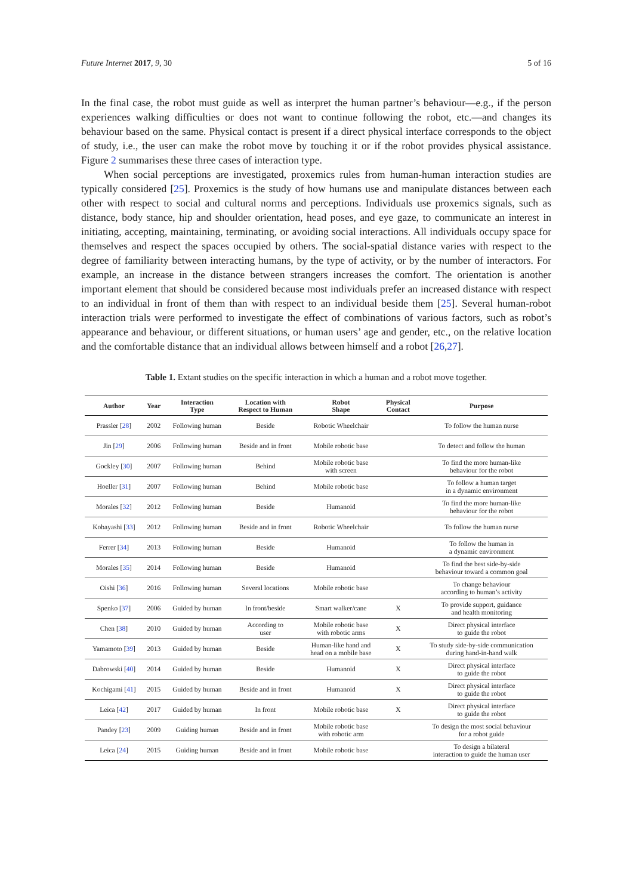Future Internet 2017, 9, 30 5 of 16
In the final case, the robot must guide as well as interpret the human partner’s behaviour—e.g., if the person experiences walking difficulties or does not want to continue following the robot, etc.—and changes its behaviour based on the same. Physical contact is present if a direct physical interface corresponds to the object of study, i.e., the user can make the robot move by touching it or if the robot provides physical assistance. Figure 2 summarises these three cases of interaction type.
When social perceptions are investigated, proxemics rules from human-human interaction studies are typically considered [25]. Proxemics is the study of how humans use and manipulate distances between each other with respect to social and cultural norms and perceptions. Individuals use proxemics signals, such as distance, body stance, hip and shoulder orientation, head poses, and eye gaze, to communicate an interest in initiating, accepting, maintaining, terminating, or avoiding social interactions. All individuals occupy space for themselves and respect the spaces occupied by others. The social-spatial distance varies with respect to the degree of familiarity between interacting humans, by the type of activity, or by the number of interactors. For example, an increase in the distance between strangers increases the comfort. The orientation is another important element that should be considered because most individuals prefer an increased distance with respect to an individual in front of them than with respect to an individual beside them [25]. Several human-robot interaction trials were performed to investigate the effect of combinations of various factors, such as robot’s appearance and behaviour, or different situations, or human users’ age and gender, etc., on the relative location and the comfortable distance that an individual allows between himself and a robot [26,27].
Table 1. Extant studies on the specific interaction in which a human and a robot move together.
| Author | Year | Interaction Type | Location with Respect to Human | Robot Shape | Physical Contact | Purpose |
| --- | --- | --- | --- | --- | --- | --- |
| Prassler [ 28 ] | 2002 | Following human | Beside | Robotic Wheelchair | | To follow the human nurse |
| Jin [ 29 ] | 2006 | Following human | Beside and in front | Mobile robotic base | | To detect and follow the human |
| Gockley [ 30 ] | 2007 | Following human | Behind | Mobile robotic base with screen | | To find the more human-like behaviour for the robot |
| Hoeller [ 31 ] | 2007 | Following human | Behind | Mobile robotic base | | To follow a human target in a dynamic environment |
| Morales [ 32 ] | 2012 | Following human | Beside | Humanoid | | To find the more human-like behaviour for the robot |
| Kobayashi [ 33 ] | 2012 | Following human | Beside and in front | Robotic Wheelchair | | To follow the human nurse |
| Ferrer [ 34 ] | 2013 | Following human | Beside | Humanoid | | To follow the human in a dynamic environment |
| Morales [ 35 ] | 2014 | Following human | Beside | Humanoid | | To find the best side-by-side behaviour toward a common goal |
| Oishi [ 36 ] | 2016 | Following human | Several locations | Mobile robotic base | | To change behaviour according to human’s activity |
| Spenko [ 37 ] | 2006 | Guided by human | In front/beside | Smart walker/cane | X | To provide support, guidance and health monitoring |
| Chen [ 38 ] | 2010 | Guided by human | According to user | Mobile robotic base with robotic arms | X | Direct physical interface to guide the robot |
| Yamamoto [ 39 ] | 2013 | Guided by human | Beside | Human-like hand and head on a mobile base | X | To study side-by-side communication during hand-in-hand walk |
| Dabrowski [ 40 ] | 2014 | Guided by human | Beside | Humanoid | X | Direct physical interface to guide the robot |
| Kochigami [ 41 ] | 2015 | Guided by human | Beside and in front | Humanoid | X | Direct physical interface to guide the robot |
| Leica [ 42 ] | 2017 | Guided by human | In front | Mobile robotic base | X | Direct physical interface to guide the robot |
| Pandey [ 23 ] | 2009 | Guiding human | Beside and in front | Mobile robotic base with robotic arm | | To design the most social behaviour for a robot guide |
| Leica [ 24 ] | 2015 | Guiding human | Beside and in front | Mobile robotic base | | To design a bilateral interaction to guide the human user |